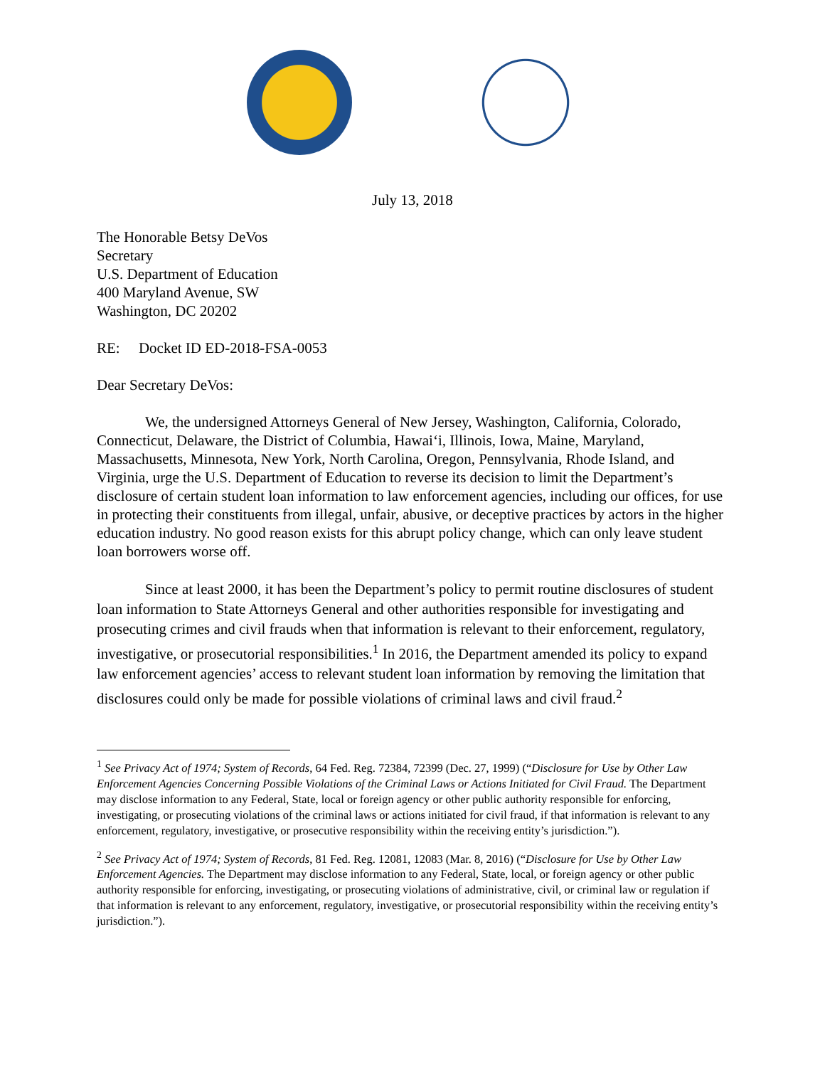July 13, 2018
The Honorable Betsy DeVos
Secretary
U.S. Department of Education
400 Maryland Avenue, SW
Washington, DC 20202
RE: Docket ID ED-2018-FSA-0053
Dear Secretary DeVos:
We, the undersigned Attorneys General of New Jersey, Washington, California, Colorado, Connecticut, Delaware, the District of Columbia, Hawai‘i, Illinois, Iowa, Maine, Maryland, Massachusetts, Minnesota, New York, North Carolina, Oregon, Pennsylvania, Rhode Island, and Virginia, urge the U.S. Department of Education to reverse its decision to limit the Department’s disclosure of certain student loan information to law enforcement agencies, including our offices, for use in protecting their constituents from illegal, unfair, abusive, or deceptive practices by actors in the higher education industry. No good reason exists for this abrupt policy change, which can only leave student loan borrowers worse off.
Since at least 2000, it has been the Department’s policy to permit routine disclosures of student loan information to State Attorneys General and other authorities responsible for investigating and prosecuting crimes and civil frauds when that information is relevant to their enforcement, regulatory, investigative, or prosecutorial responsibilities.<sup>1</sup> In 2016, the Department amended its policy to expand law enforcement agencies’ access to relevant student loan information by removing the limitation that disclosures could only be made for possible violations of criminal laws and civil fraud.<sup>2</sup>
<sup>1</sup> See Privacy Act of 1974; System of Records, 64 Fed. Reg. 72384, 72399 (Dec. 27, 1999) (“Disclosure for Use by Other Law Enforcement Agencies Concerning Possible Violations of the Criminal Laws or Actions Initiated for Civil Fraud. The Department may disclose information to any Federal, State, local or foreign agency or other public authority responsible for enforcing, investigating, or prosecuting violations of the criminal laws or actions initiated for civil fraud, if that information is relevant to any enforcement, regulatory, investigative, or prosecutive responsibility within the receiving entity’s jurisdiction.”).
<sup>2</sup> See Privacy Act of 1974; System of Records, 81 Fed. Reg. 12081, 12083 (Mar. 8, 2016) (“Disclosure for Use by Other Law Enforcement Agencies. The Department may disclose information to any Federal, State, local, or foreign agency or other public authority responsible for enforcing, investigating, or prosecuting violations of administrative, civil, or criminal law or regulation if that information is relevant to any enforcement, regulatory, investigative, or prosecutorial responsibility within the receiving entity’s jurisdiction.”).